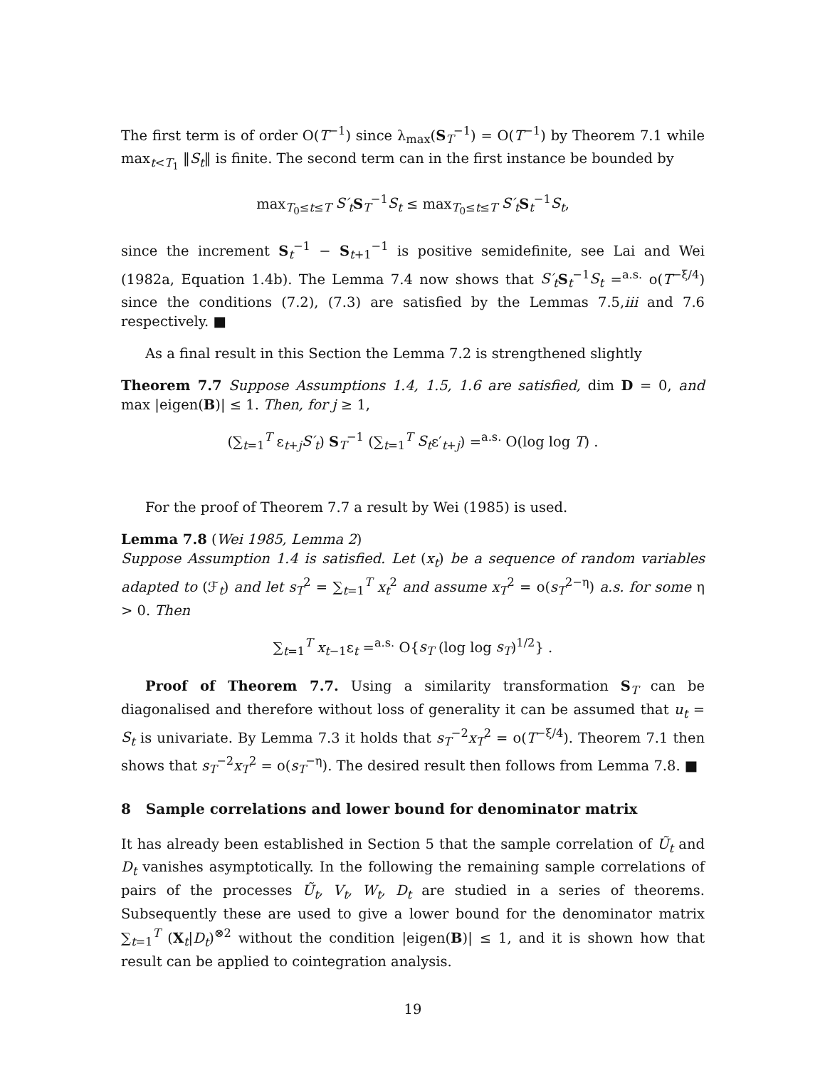The first term is of order O(T<sup>−1</sup>) since λ<sub>max</sub>(S<sub>T</sub><sup>−1</sup>) = O(T<sup>−1</sup>) by Theorem 7.1 while max<sub>t<T<sub>1</sub></sub> ‖S<sub>t</sub>‖ is finite. The second term can in the first instance be bounded by
max<sub>T<sub>0</sub>≤t≤T</sub> S′<sub>t</sub> S<sub>T</sub><sup>−1</sup>S<sub>t</sub> ≤ max<sub>T<sub>0</sub>≤t≤T</sub> S′<sub>t</sub> S<sub>t</sub><sup>−1</sup>S<sub>t</sub>,
since the increment S<sub>t</sub><sup>−1</sup> − S<sub>t+1</sub><sup>−1</sup> is positive semidefinite, see Lai and Wei (1982a, Equation 1.4b). The Lemma 7.4 now shows that S′<sub>t</sub> S<sub>t</sub><sup>−1</sup>S<sub>t</sub> =<sup>a.s.</sup> o(T<sup>−ξ/4</sup>) since the conditions (7.2), (7.3) are satisfied by the Lemmas 7.5,iii and 7.6 respectively. ■
As a final result in this Section the Lemma 7.2 is strengthened slightly
Theorem 7.7 Suppose Assumptions 1.4, 1.5, 1.6 are satisfied, dim D = 0, and max |eigen(B)| ≤ 1. Then, for j ≥ 1,
(∑<sub>t=1</sub><sup>T</sup> ε<sub>t+j</sub>S′<sub>t</sub>) S<sub>T</sub><sup>−1</sup> (∑<sub>t=1</sub><sup>T</sup> S<sub>t</sub>ε′<sub>t+j</sub>) =<sup>a.s.</sup> O(log log T) .
For the proof of Theorem 7.7 a result by Wei (1985) is used.
Lemma 7.8 (Wei 1985, Lemma 2)
Suppose Assumption 1.4 is satisfied. Let (x<sub>t</sub>) be a sequence of random variables adapted to (ℱ<sub>t</sub>) and let s<sub>T</sub><sup>2</sup> = ∑<sub>t=1</sub><sup>T</sup> x<sub>t</sub><sup>2</sup> and assume x<sub>T</sub><sup>2</sup> = o(s<sub>T</sub><sup>2−η</sup>) a.s. for some η > 0. Then
∑<sub>t=1</sub><sup>T</sup> x<sub>t−1</sub>ε<sub>t</sub> =<sup>a.s.</sup> O{s<sub>T</sub> (log log s<sub>T</sub>)<sup>1/2</sup>} .
Proof of Theorem 7.7. Using a similarity transformation S<sub>T</sub> can be diagonalised and therefore without loss of generality it can be assumed that u<sub>t</sub> = S<sub>t</sub> is univariate. By Lemma 7.3 it holds that s<sub>T</sub><sup>−2</sup>x<sub>T</sub><sup>2</sup> = o(T<sup>−ξ/4</sup>). Theorem 7.1 then shows that s<sub>T</sub><sup>−2</sup>x<sub>T</sub><sup>2</sup> = o(s<sub>T</sub><sup>−η</sup>). The desired result then follows from Lemma 7.8. ■
8 Sample correlations and lower bound for denominator matrix
It has already been established in Section 5 that the sample correlation of Ũ<sub>t</sub> and D<sub>t</sub> vanishes asymptotically. In the following the remaining sample correlations of pairs of the processes Ũ<sub>t</sub>, V<sub>t</sub>, W<sub>t</sub>, D<sub>t</sub> are studied in a series of theorems. Subsequently these are used to give a lower bound for the denominator matrix ∑<sub>t=1</sub><sup>T</sup> (X<sub>t</sub>|D<sub>t</sub>)<sup>⊗2</sup> without the condition |eigen(B)| ≤ 1, and it is shown how that result can be applied to cointegration analysis.
19